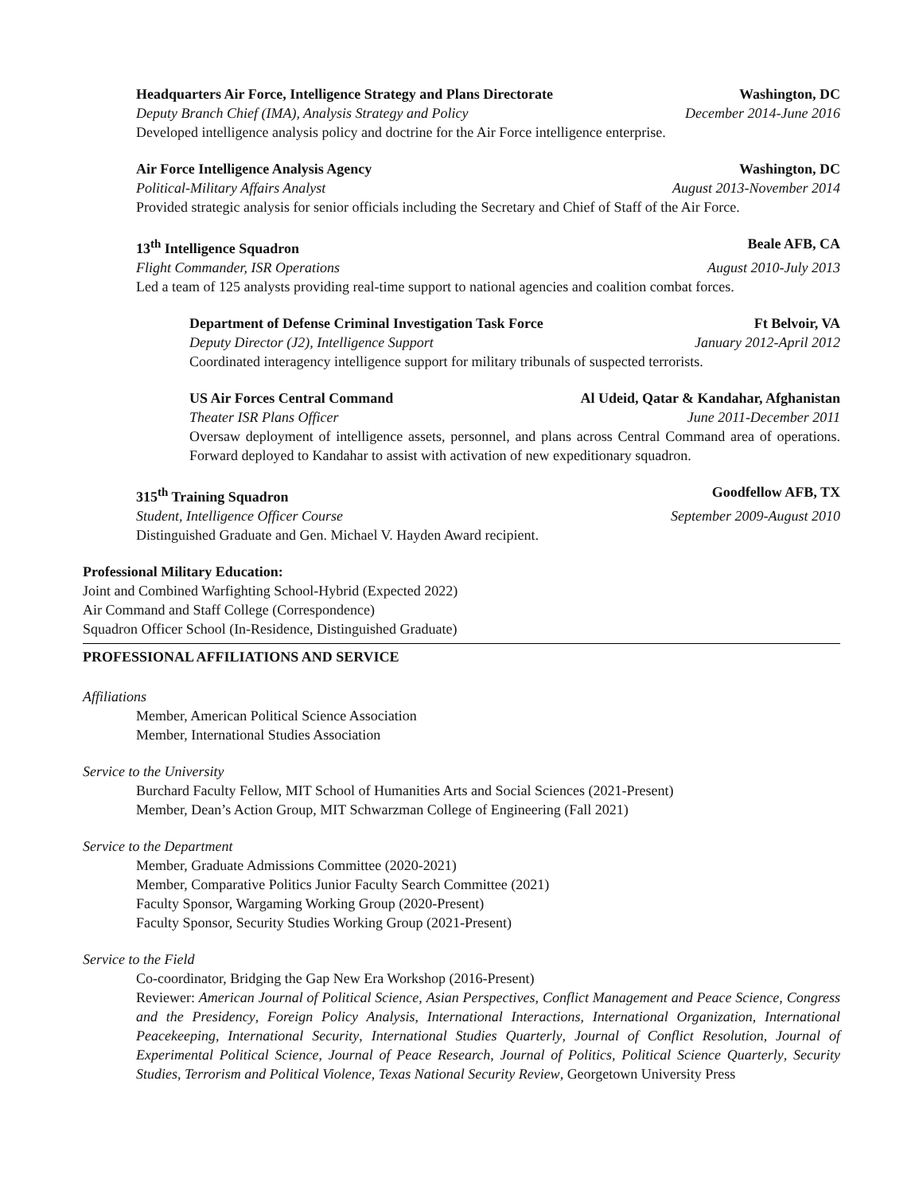Headquarters Air Force, Intelligence Strategy and Plans Directorate Washington, DC
Deputy Branch Chief (IMA), Analysis Strategy and Policy December 2014-June 2016
Developed intelligence analysis policy and doctrine for the Air Force intelligence enterprise.
Air Force Intelligence Analysis Agency Washington, DC
Political-Military Affairs Analyst August 2013-November 2014
Provided strategic analysis for senior officials including the Secretary and Chief of Staff of the Air Force.
13<sup>th</sup> Intelligence Squadron Beale AFB, CA
Flight Commander, ISR Operations August 2010-July 2013
Led a team of 125 analysts providing real-time support to national agencies and coalition combat forces.
Department of Defense Criminal Investigation Task Force Ft Belvoir, VA
Deputy Director (J2), Intelligence Support January 2012-April 2012
Coordinated interagency intelligence support for military tribunals of suspected terrorists.
US Air Forces Central Command Al Udeid, Qatar & Kandahar, Afghanistan
Theater ISR Plans Officer June 2011-December 2011
Oversaw deployment of intelligence assets, personnel, and plans across Central Command area of operations. Forward deployed to Kandahar to assist with activation of new expeditionary squadron.
315<sup>th</sup> Training Squadron Goodfellow AFB, TX
Student, Intelligence Officer Course September 2009-August 2010
Distinguished Graduate and Gen. Michael V. Hayden Award recipient.
Professional Military Education:
Joint and Combined Warfighting School-Hybrid (Expected 2022)
Air Command and Staff College (Correspondence)
Squadron Officer School (In-Residence, Distinguished Graduate)
PROFESSIONAL AFFILIATIONS AND SERVICE
Affiliations
Member, American Political Science Association
Member, International Studies Association
Service to the University
Burchard Faculty Fellow, MIT School of Humanities Arts and Social Sciences (2021-Present)
Member, Dean’s Action Group, MIT Schwarzman College of Engineering (Fall 2021)
Service to the Department
Member, Graduate Admissions Committee (2020-2021)
Member, Comparative Politics Junior Faculty Search Committee (2021)
Faculty Sponsor, Wargaming Working Group (2020-Present)
Faculty Sponsor, Security Studies Working Group (2021-Present)
Service to the Field
Co-coordinator, Bridging the Gap New Era Workshop (2016-Present)
Reviewer: American Journal of Political Science, Asian Perspectives, Conflict Management and Peace Science, Congress and the Presidency, Foreign Policy Analysis, International Interactions, International Organization, International Peacekeeping, International Security, International Studies Quarterly, Journal of Conflict Resolution, Journal of Experimental Political Science, Journal of Peace Research, Journal of Politics, Political Science Quarterly, Security Studies, Terrorism and Political Violence, Texas National Security Review, Georgetown University Press